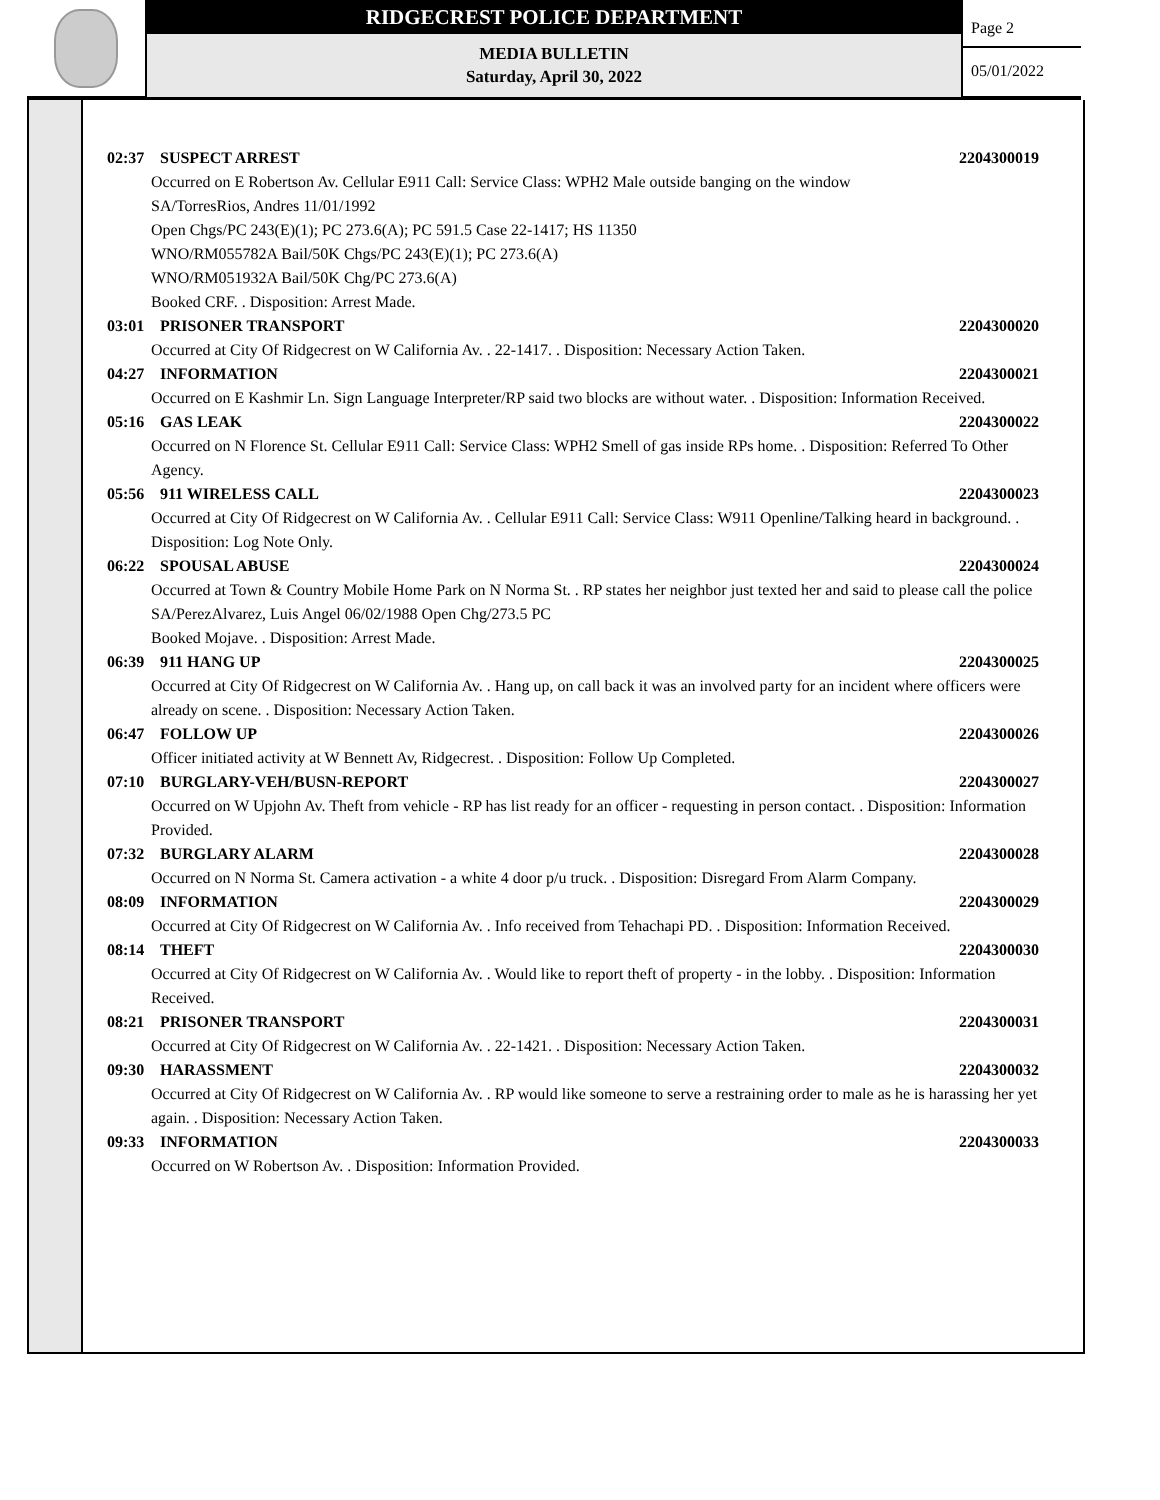RIDGECREST POLICE DEPARTMENT
MEDIA BULLETIN
Saturday, April 30, 2022
Page 2
05/01/2022
02:37 SUSPECT ARREST 2204300019
Occurred on E Robertson Av. Cellular E911 Call: Service Class: WPH2 Male outside banging on the window
SA/TorresRios, Andres 11/01/1992
Open Chgs/PC 243(E)(1); PC 273.6(A); PC 591.5 Case 22-1417; HS 11350
WNO/RM055782A Bail/50K Chgs/PC 243(E)(1); PC 273.6(A)
WNO/RM051932A Bail/50K Chg/PC 273.6(A)
Booked CRF. . Disposition: Arrest Made.
03:01 PRISONER TRANSPORT 2204300020
Occurred at City Of Ridgecrest on W California Av. . 22-1417. . Disposition: Necessary Action Taken.
04:27 INFORMATION 2204300021
Occurred on E Kashmir Ln. Sign Language Interpreter/RP said two blocks are without water. . Disposition: Information Received.
05:16 GAS LEAK 2204300022
Occurred on N Florence St. Cellular E911 Call: Service Class: WPH2 Smell of gas inside RPs home. . Disposition: Referred To Other Agency.
05:56 911 WIRELESS CALL 2204300023
Occurred at City Of Ridgecrest on W California Av. . Cellular E911 Call: Service Class: W911 Openline/Talking heard in background. . Disposition: Log Note Only.
06:22 SPOUSAL ABUSE 2204300024
Occurred at Town & Country Mobile Home Park on N Norma St. . RP states her neighbor just texted her and said to please call the police
SA/PerezAlvarez, Luis Angel 06/02/1988 Open Chg/273.5 PC
Booked Mojave. . Disposition: Arrest Made.
06:39 911 HANG UP 2204300025
Occurred at City Of Ridgecrest on W California Av. . Hang up, on call back it was an involved party for an incident where officers were already on scene. . Disposition: Necessary Action Taken.
06:47 FOLLOW UP 2204300026
Officer initiated activity at W Bennett Av, Ridgecrest. . Disposition: Follow Up Completed.
07:10 BURGLARY-VEH/BUSN-REPORT 2204300027
Occurred on W Upjohn Av. Theft from vehicle - RP has list ready for an officer - requesting in person contact. . Disposition: Information Provided.
07:32 BURGLARY ALARM 2204300028
Occurred on N Norma St. Camera activation - a white 4 door p/u truck. . Disposition: Disregard From Alarm Company.
08:09 INFORMATION 2204300029
Occurred at City Of Ridgecrest on W California Av. . Info received from Tehachapi PD. . Disposition: Information Received.
08:14 THEFT 2204300030
Occurred at City Of Ridgecrest on W California Av. . Would like to report theft of property - in the lobby. . Disposition: Information Received.
08:21 PRISONER TRANSPORT 2204300031
Occurred at City Of Ridgecrest on W California Av. . 22-1421. . Disposition: Necessary Action Taken.
09:30 HARASSMENT 2204300032
Occurred at City Of Ridgecrest on W California Av. . RP would like someone to serve a restraining order to male as he is harassing her yet again. . Disposition: Necessary Action Taken.
09:33 INFORMATION 2204300033
Occurred on W Robertson Av. . Disposition: Information Provided.